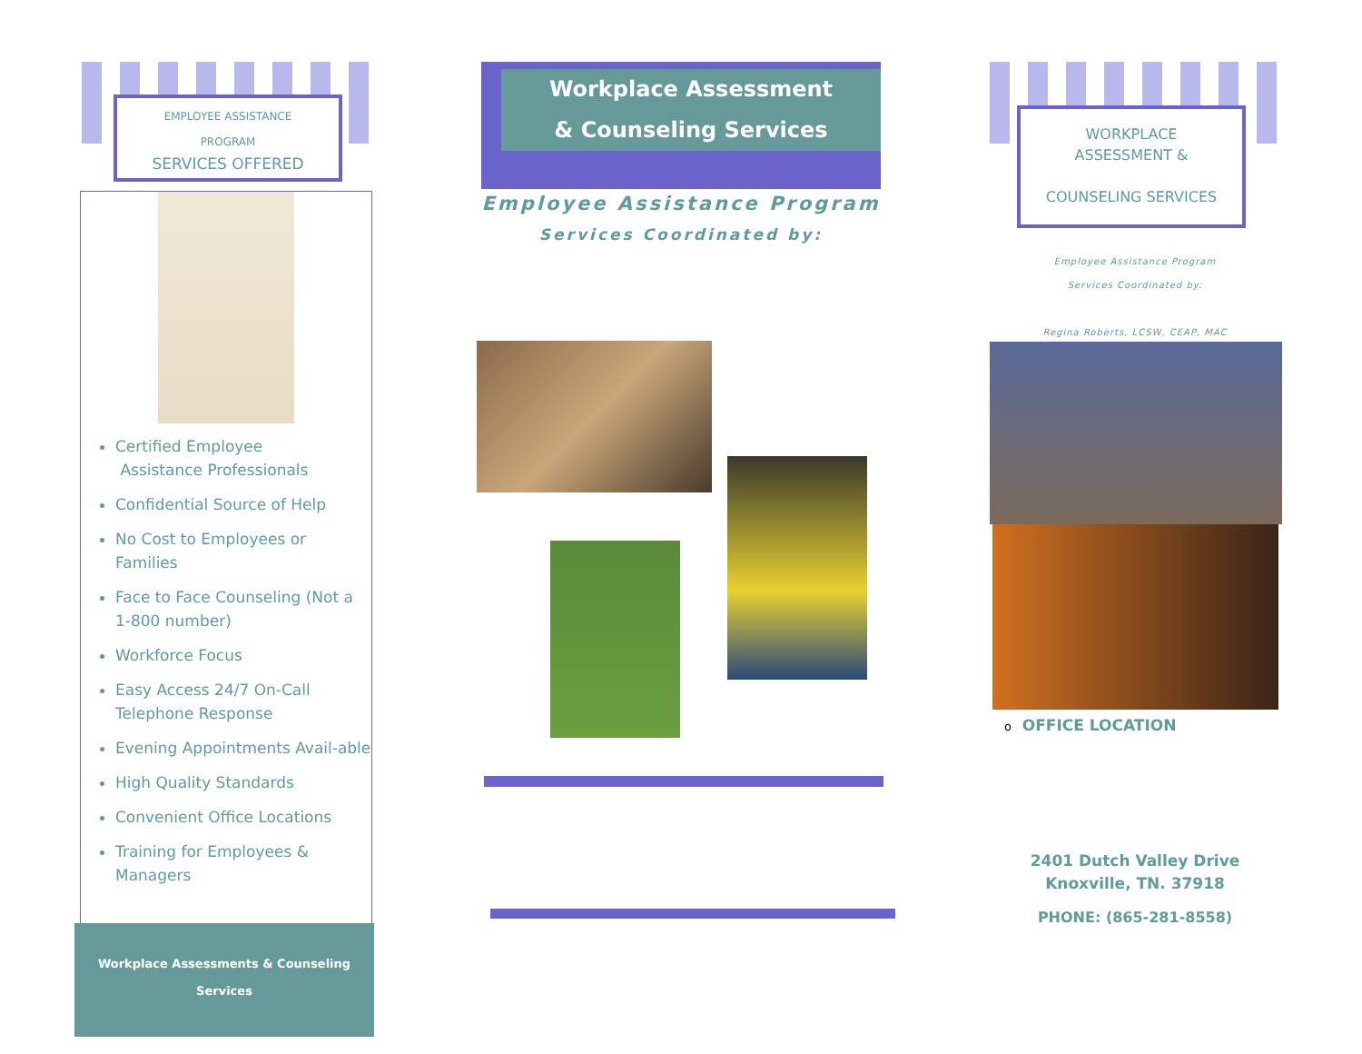EMPLOYEE ASSISTANCE
PROGRAM
SERVICES OFFERED
Certified Employee
Assistance Professionals
Confidential Source of Help
No Cost to Employees or Families
Face to Face Counseling (Not a 1-800 number)
Workforce Focus
Easy Access 24/7 On-Call Telephone Response
Evening Appointments Avail-able
High Quality Standards
Convenient Office Locations
Training for Employees & Managers
Workplace Assessments & Counseling
Services
Workplace Assessment
& Counseling Services
Employee Assistance Program
Services Coordinated by:
WORKPLACE
ASSESSMENT &
COUNSELING SERVICES
Employee Assistance Program
Services Coordinated by:
Regina Roberts, LCSW, CEAP, MAC
o OFFICE LOCATION
2401 Dutch Valley Drive
Knoxville, TN. 37918
PHONE: (865-281-8558)